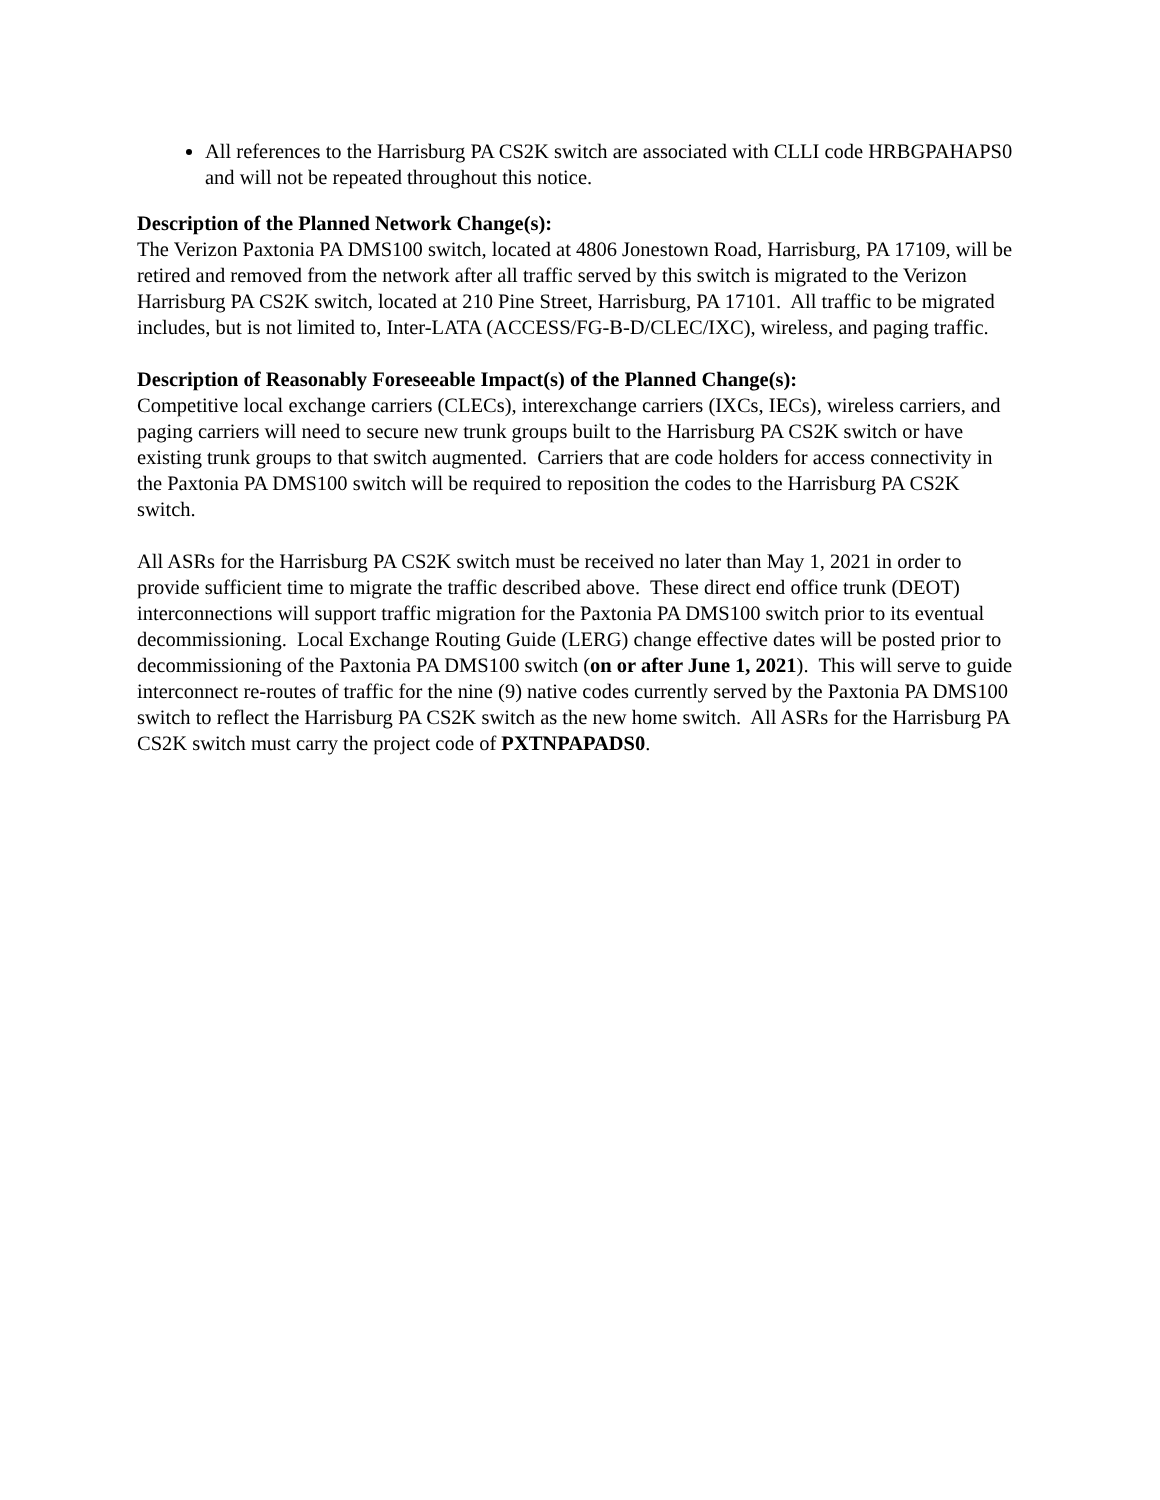All references to the Harrisburg PA CS2K switch are associated with CLLI code HRBGPAHAPS0 and will not be repeated throughout this notice.
Description of the Planned Network Change(s):
The Verizon Paxtonia PA DMS100 switch, located at 4806 Jonestown Road, Harrisburg, PA 17109, will be retired and removed from the network after all traffic served by this switch is migrated to the Verizon Harrisburg PA CS2K switch, located at 210 Pine Street, Harrisburg, PA 17101. All traffic to be migrated includes, but is not limited to, Inter-LATA (ACCESS/FG-B-D/CLEC/IXC), wireless, and paging traffic.
Description of Reasonably Foreseeable Impact(s) of the Planned Change(s):
Competitive local exchange carriers (CLECs), interexchange carriers (IXCs, IECs), wireless carriers, and paging carriers will need to secure new trunk groups built to the Harrisburg PA CS2K switch or have existing trunk groups to that switch augmented. Carriers that are code holders for access connectivity in the Paxtonia PA DMS100 switch will be required to reposition the codes to the Harrisburg PA CS2K switch.
All ASRs for the Harrisburg PA CS2K switch must be received no later than May 1, 2021 in order to provide sufficient time to migrate the traffic described above. These direct end office trunk (DEOT) interconnections will support traffic migration for the Paxtonia PA DMS100 switch prior to its eventual decommissioning. Local Exchange Routing Guide (LERG) change effective dates will be posted prior to decommissioning of the Paxtonia PA DMS100 switch (on or after June 1, 2021). This will serve to guide interconnect re-routes of traffic for the nine (9) native codes currently served by the Paxtonia PA DMS100 switch to reflect the Harrisburg PA CS2K switch as the new home switch. All ASRs for the Harrisburg PA CS2K switch must carry the project code of PXTNPAPADS0.